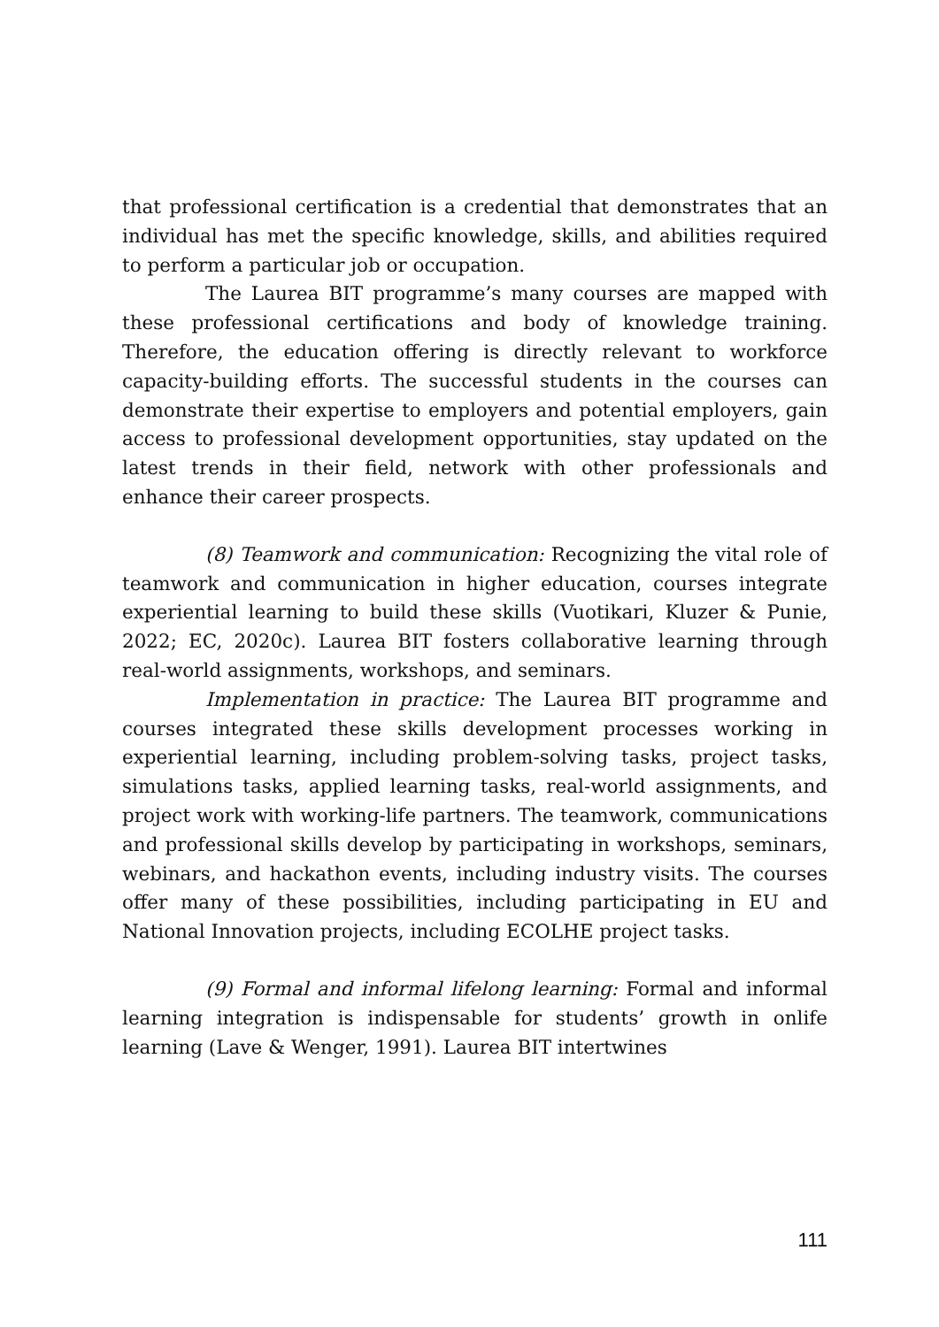that professional certification is a credential that demonstrates that an individual has met the specific knowledge, skills, and abilities required to perform a particular job or occupation.
The Laurea BIT programme’s many courses are mapped with these professional certifications and body of knowledge training. Therefore, the education offering is directly relevant to workforce capacity-building efforts. The successful students in the courses can demonstrate their expertise to employers and potential employers, gain access to professional development opportunities, stay updated on the latest trends in their field, network with other professionals and enhance their career prospects.
(8) Teamwork and communication: Recognizing the vital role of teamwork and communication in higher education, courses integrate experiential learning to build these skills (Vuotikari, Kluzer & Punie, 2022; EC, 2020c). Laurea BIT fosters collaborative learning through real-world assignments, workshops, and seminars.
Implementation in practice: The Laurea BIT programme and courses integrated these skills development processes working in experiential learning, including problem-solving tasks, project tasks, simulations tasks, applied learning tasks, real-world assignments, and project work with working-life partners. The teamwork, communications and professional skills develop by participating in workshops, seminars, webinars, and hackathon events, including industry visits. The courses offer many of these possibilities, including participating in EU and National Innovation projects, including ECOLHE project tasks.
(9) Formal and informal lifelong learning: Formal and informal learning integration is indispensable for students’ growth in onlife learning (Lave & Wenger, 1991). Laurea BIT intertwines
111